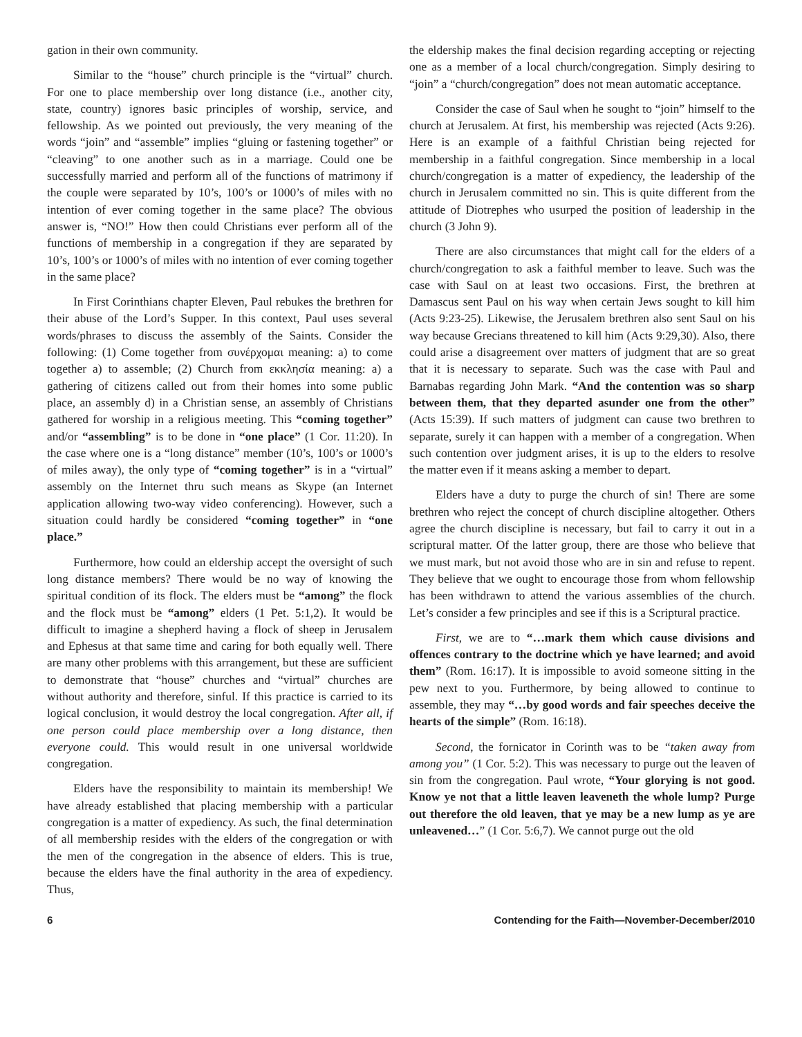gation in their own community.
Similar to the “house” church principle is the “virtual” church. For one to place membership over long distance (i.e., another city, state, country) ignores basic principles of worship, service, and fellowship. As we pointed out previously, the very meaning of the words “join” and “assemble” implies “gluing or fastening together” or “cleaving” to one another such as in a marriage. Could one be successfully married and perform all of the functions of matrimony if the couple were separated by 10’s, 100’s or 1000’s of miles with no intention of ever coming together in the same place? The obvious answer is, “NO!” How then could Christians ever perform all of the functions of membership in a congregation if they are separated by 10’s, 100’s or 1000’s of miles with no intention of ever coming together in the same place?
In First Corinthians chapter Eleven, Paul rebukes the brethren for their abuse of the Lord’s Supper. In this context, Paul uses several words/phrases to discuss the assembly of the Saints. Consider the following: (1) Come together from συνέρχομαι meaning: a) to come together a) to assemble; (2) Church from εκκλησία meaning: a) a gathering of citizens called out from their homes into some public place, an assembly d) in a Christian sense, an assembly of Christians gathered for worship in a religious meeting. This “coming together” and/or “assembling” is to be done in “one place” (1 Cor. 11:20). In the case where one is a “long distance” member (10’s, 100’s or 1000’s of miles away), the only type of “coming together” is in a “virtual” assembly on the Internet thru such means as Skype (an Internet application allowing two-way video conferencing). However, such a situation could hardly be considered “coming together” in “one place.”
Furthermore, how could an eldership accept the oversight of such long distance members? There would be no way of knowing the spiritual condition of its flock. The elders must be “among” the flock and the flock must be “among” elders (1 Pet. 5:1,2). It would be difficult to imagine a shepherd having a flock of sheep in Jerusalem and Ephesus at that same time and caring for both equally well. There are many other problems with this arrangement, but these are sufficient to demonstrate that “house” churches and “virtual” churches are without authority and therefore, sinful. If this practice is carried to its logical conclusion, it would destroy the local congregation. After all, if one person could place membership over a long distance, then everyone could. This would result in one universal worldwide congregation.
Elders have the responsibility to maintain its membership! We have already established that placing membership with a particular congregation is a matter of expediency. As such, the final determination of all membership resides with the elders of the congregation or with the men of the congregation in the absence of elders. This is true, because the elders have the final authority in the area of expediency. Thus,
the eldership makes the final decision regarding accepting or rejecting one as a member of a local church/congregation. Simply desiring to “join” a “church/congregation” does not mean automatic acceptance.
Consider the case of Saul when he sought to “join” himself to the church at Jerusalem. At first, his membership was rejected (Acts 9:26). Here is an example of a faithful Christian being rejected for membership in a faithful congregation. Since membership in a local church/congregation is a matter of expediency, the leadership of the church in Jerusalem committed no sin. This is quite different from the attitude of Diotrephes who usurped the position of leadership in the church (3 John 9).
There are also circumstances that might call for the elders of a church/congregation to ask a faithful member to leave. Such was the case with Saul on at least two occasions. First, the brethren at Damascus sent Paul on his way when certain Jews sought to kill him (Acts 9:23-25). Likewise, the Jerusalem brethren also sent Saul on his way because Grecians threatened to kill him (Acts 9:29,30). Also, there could arise a disagreement over matters of judgment that are so great that it is necessary to separate. Such was the case with Paul and Barnabas regarding John Mark. “And the contention was so sharp between them, that they departed asunder one from the other” (Acts 15:39). If such matters of judgment can cause two brethren to separate, surely it can happen with a member of a congregation. When such contention over judgment arises, it is up to the elders to resolve the matter even if it means asking a member to depart.
Elders have a duty to purge the church of sin! There are some brethren who reject the concept of church discipline altogether. Others agree the church discipline is necessary, but fail to carry it out in a scriptural matter. Of the latter group, there are those who believe that we must mark, but not avoid those who are in sin and refuse to repent. They believe that we ought to encourage those from whom fellowship has been withdrawn to attend the various assemblies of the church. Let’s consider a few principles and see if this is a Scriptural practice.
First, we are to “…mark them which cause divisions and offences contrary to the doctrine which ye have learned; and avoid them” (Rom. 16:17). It is impossible to avoid someone sitting in the pew next to you. Furthermore, by being allowed to continue to assemble, they may “…by good words and fair speeches deceive the hearts of the simple” (Rom. 16:18).
Second, the fornicator in Corinth was to be “taken away from among you” (1 Cor. 5:2). This was necessary to purge out the leaven of sin from the congregation. Paul wrote, “Your glorying is not good. Know ye not that a little leaven leaveneth the whole lump? Purge out therefore the old leaven, that ye may be a new lump as ye are unleavened…” (1 Cor. 5:6,7). We cannot purge out the old
6 Contending for the Faith—November-December/2010